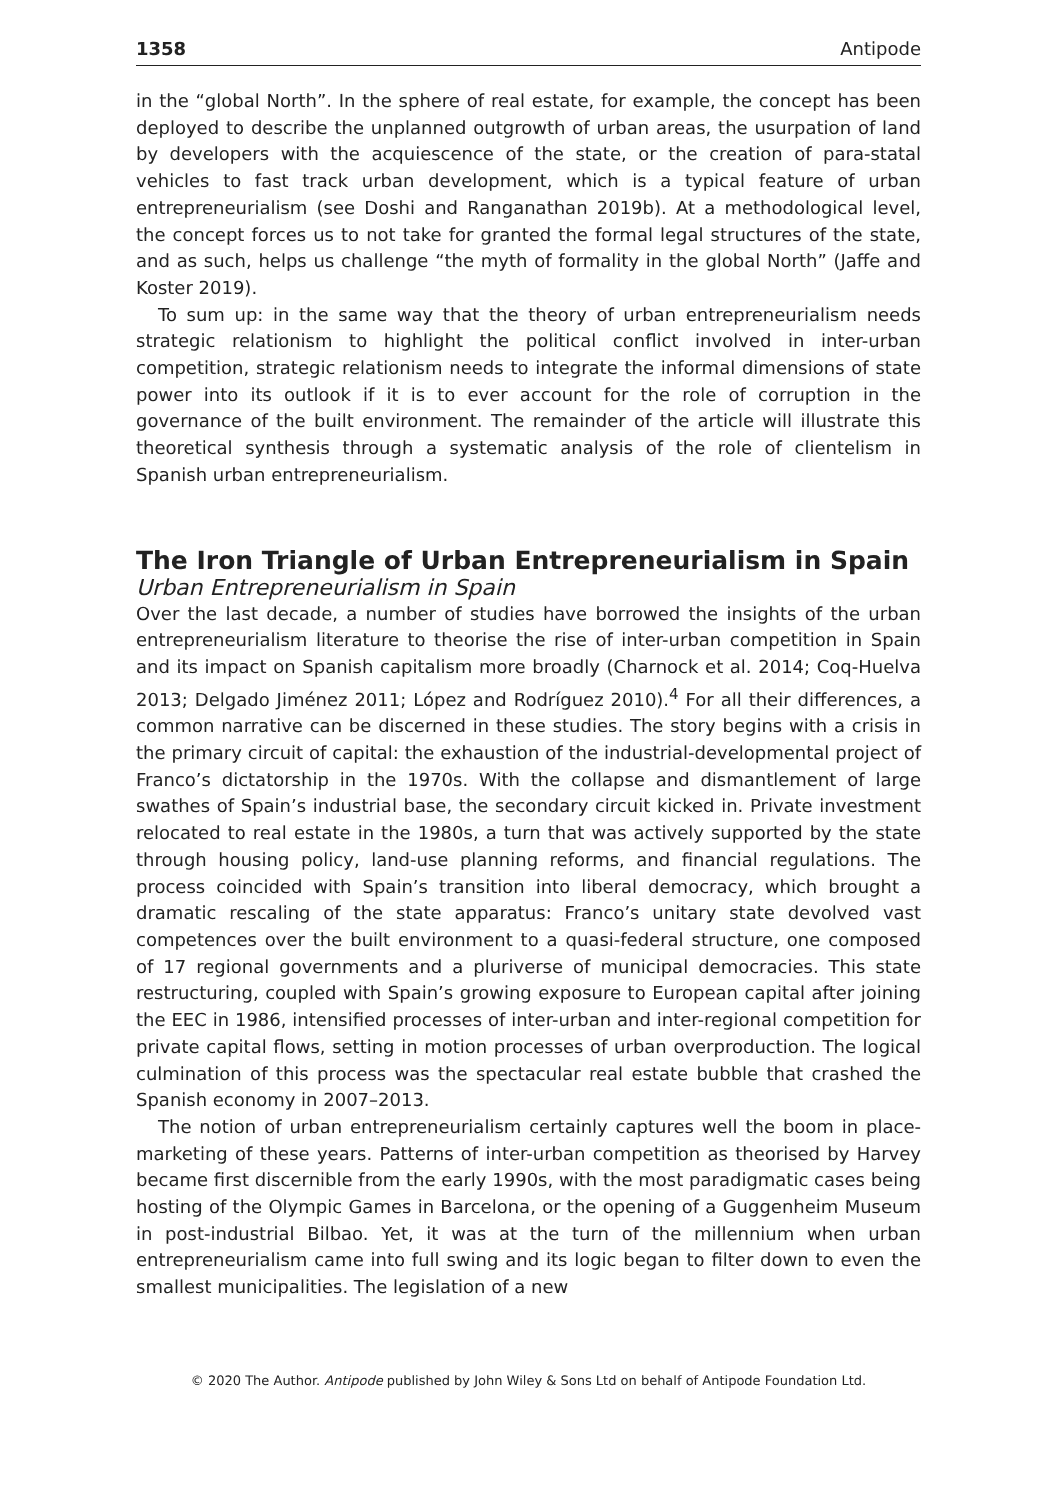1358 Antipode
in the “global North”. In the sphere of real estate, for example, the concept has been deployed to describe the unplanned outgrowth of urban areas, the usurpation of land by developers with the acquiescence of the state, or the creation of para-statal vehicles to fast track urban development, which is a typical feature of urban entrepreneurialism (see Doshi and Ranganathan 2019b). At a methodological level, the concept forces us to not take for granted the formal legal structures of the state, and as such, helps us challenge “the myth of formality in the global North” (Jaffe and Koster 2019).
To sum up: in the same way that the theory of urban entrepreneurialism needs strategic relationism to highlight the political conflict involved in inter-urban competition, strategic relationism needs to integrate the informal dimensions of state power into its outlook if it is to ever account for the role of corruption in the governance of the built environment. The remainder of the article will illustrate this theoretical synthesis through a systematic analysis of the role of clientelism in Spanish urban entrepreneurialism.
The Iron Triangle of Urban Entrepreneurialism in Spain
Urban Entrepreneurialism in Spain
Over the last decade, a number of studies have borrowed the insights of the urban entrepreneurialism literature to theorise the rise of inter-urban competition in Spain and its impact on Spanish capitalism more broadly (Charnock et al. 2014; Coq-Huelva 2013; Delgado Jiménez 2011; López and Rodríguez 2010).<sup>4</sup> For all their differences, a common narrative can be discerned in these studies. The story begins with a crisis in the primary circuit of capital: the exhaustion of the industrial-developmental project of Franco’s dictatorship in the 1970s. With the collapse and dismantlement of large swathes of Spain’s industrial base, the secondary circuit kicked in. Private investment relocated to real estate in the 1980s, a turn that was actively supported by the state through housing policy, land-use planning reforms, and financial regulations. The process coincided with Spain’s transition into liberal democracy, which brought a dramatic rescaling of the state apparatus: Franco’s unitary state devolved vast competences over the built environment to a quasi-federal structure, one composed of 17 regional governments and a pluriverse of municipal democracies. This state restructuring, coupled with Spain’s growing exposure to European capital after joining the EEC in 1986, intensified processes of inter-urban and inter-regional competition for private capital flows, setting in motion processes of urban overproduction. The logical culmination of this process was the spectacular real estate bubble that crashed the Spanish economy in 2007–2013.
The notion of urban entrepreneurialism certainly captures well the boom in place-marketing of these years. Patterns of inter-urban competition as theorised by Harvey became first discernible from the early 1990s, with the most paradigmatic cases being hosting of the Olympic Games in Barcelona, or the opening of a Guggenheim Museum in post-industrial Bilbao. Yet, it was at the turn of the millennium when urban entrepreneurialism came into full swing and its logic began to filter down to even the smallest municipalities. The legislation of a new
© 2020 The Author. Antipode published by John Wiley & Sons Ltd on behalf of Antipode Foundation Ltd.